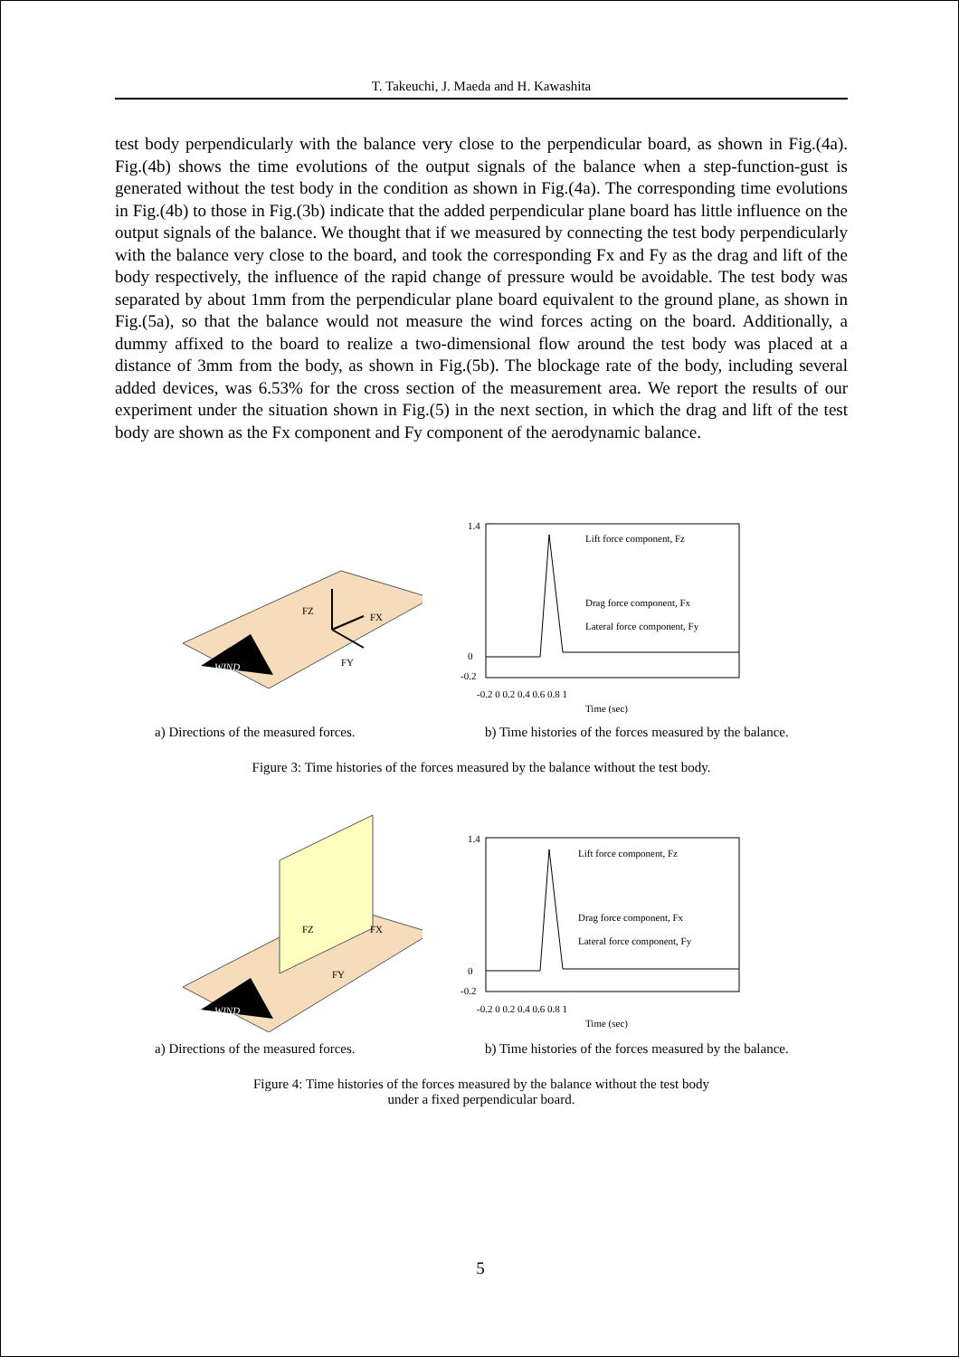T. Takeuchi, J. Maeda and H. Kawashita
test body perpendicularly with the balance very close to the perpendicular board, as shown in Fig.(4a). Fig.(4b) shows the time evolutions of the output signals of the balance when a step-function-gust is generated without the test body in the condition as shown in Fig.(4a). The corresponding time evolutions in Fig.(4b) to those in Fig.(3b) indicate that the added perpendicular plane board has little influence on the output signals of the balance. We thought that if we measured by connecting the test body perpendicularly with the balance very close to the board, and took the corresponding Fx and Fy as the drag and lift of the body respectively, the influence of the rapid change of pressure would be avoidable. The test body was separated by about 1mm from the perpendicular plane board equivalent to the ground plane, as shown in Fig.(5a), so that the balance would not measure the wind forces acting on the board. Additionally, a dummy affixed to the board to realize a two-dimensional flow around the test body was placed at a distance of 3mm from the body, as shown in Fig.(5b). The blockage rate of the body, including several added devices, was 6.53% for the cross section of the measurement area. We report the results of our experiment under the situation shown in Fig.(5) in the next section, in which the drag and lift of the test body are shown as the Fx component and Fy component of the aerodynamic balance.
FZ
FX
FY
WIND
1.4
0
-0.2
-0.2 0 0.2 0.4 0.6 0.8 1
Time (sec)
Lift force component, Fz
Drag force component, Fx
Lateral force component, Fy
a) Directions of the measured forces. b) Time histories of the forces measured by the balance.
Figure 3: Time histories of the forces measured by the balance without the test body.
FZ
FX
FY
WIND
1.4
0
-0.2
-0.2 0 0.2 0.4 0.6 0.8 1
Time (sec)
Lift force component, Fz
Drag force component, Fx
Lateral force component, Fy
a) Directions of the measured forces. b) Time histories of the forces measured by the balance.
Figure 4: Time histories of the forces measured by the balance without the test body
under a fixed perpendicular board.
5